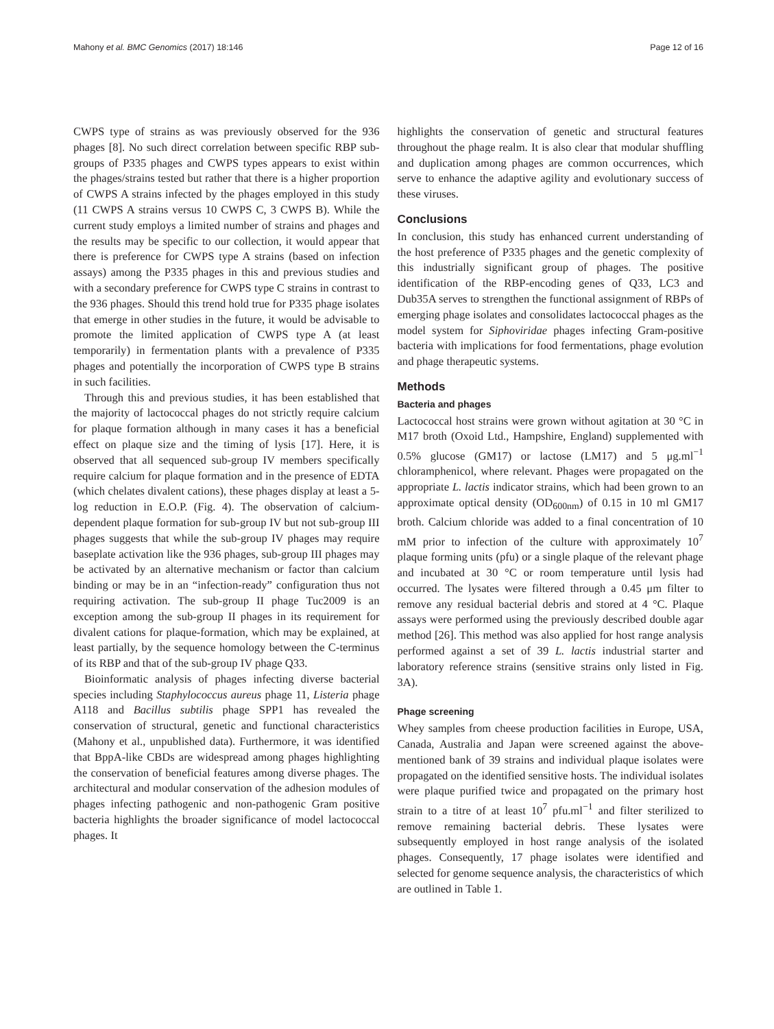Mahony et al. BMC Genomics (2017) 18:146 Page 12 of 16
CWPS type of strains as was previously observed for the 936 phages [8]. No such direct correlation between specific RBP sub-groups of P335 phages and CWPS types appears to exist within the phages/strains tested but rather that there is a higher proportion of CWPS A strains infected by the phages employed in this study (11 CWPS A strains versus 10 CWPS C, 3 CWPS B). While the current study employs a limited number of strains and phages and the results may be specific to our collection, it would appear that there is preference for CWPS type A strains (based on infection assays) among the P335 phages in this and previous studies and with a secondary preference for CWPS type C strains in contrast to the 936 phages. Should this trend hold true for P335 phage isolates that emerge in other studies in the future, it would be advisable to promote the limited application of CWPS type A (at least temporarily) in fermentation plants with a prevalence of P335 phages and potentially the incorporation of CWPS type B strains in such facilities.
Through this and previous studies, it has been established that the majority of lactococcal phages do not strictly require calcium for plaque formation although in many cases it has a beneficial effect on plaque size and the timing of lysis [17]. Here, it is observed that all sequenced sub-group IV members specifically require calcium for plaque formation and in the presence of EDTA (which chelates divalent cations), these phages display at least a 5-log reduction in E.O.P. (Fig. 4). The observation of calcium-dependent plaque formation for sub-group IV but not sub-group III phages suggests that while the sub-group IV phages may require baseplate activation like the 936 phages, sub-group III phages may be activated by an alternative mechanism or factor than calcium binding or may be in an “infection-ready” configuration thus not requiring activation. The sub-group II phage Tuc2009 is an exception among the sub-group II phages in its requirement for divalent cations for plaque-formation, which may be explained, at least partially, by the sequence homology between the C-terminus of its RBP and that of the sub-group IV phage Q33.
Bioinformatic analysis of phages infecting diverse bacterial species including Staphylococcus aureus phage 11, Listeria phage A118 and Bacillus subtilis phage SPP1 has revealed the conservation of structural, genetic and functional characteristics (Mahony et al., unpublished data). Furthermore, it was identified that BppA-like CBDs are widespread among phages highlighting the conservation of beneficial features among diverse phages. The architectural and modular conservation of the adhesion modules of phages infecting pathogenic and non-pathogenic Gram positive bacteria highlights the broader significance of model lactococcal phages. It
highlights the conservation of genetic and structural features throughout the phage realm. It is also clear that modular shuffling and duplication among phages are common occurrences, which serve to enhance the adaptive agility and evolutionary success of these viruses.
Conclusions
In conclusion, this study has enhanced current understanding of the host preference of P335 phages and the genetic complexity of this industrially significant group of phages. The positive identification of the RBP-encoding genes of Q33, LC3 and Dub35A serves to strengthen the functional assignment of RBPs of emerging phage isolates and consolidates lactococcal phages as the model system for Siphoviridae phages infecting Gram-positive bacteria with implications for food fermentations, phage evolution and phage therapeutic systems.
Methods
Bacteria and phages
Lactococcal host strains were grown without agitation at 30 °C in M17 broth (Oxoid Ltd., Hampshire, England) supplemented with 0.5% glucose (GM17) or lactose (LM17) and 5 μg.ml<sup>−1</sup> chloramphenicol, where relevant. Phages were propagated on the appropriate L. lactis indicator strains, which had been grown to an approximate optical density (OD<sub>600nm</sub>) of 0.15 in 10 ml GM17 broth. Calcium chloride was added to a final concentration of 10 mM prior to infection of the culture with approximately 10<sup>7</sup> plaque forming units (pfu) or a single plaque of the relevant phage and incubated at 30 °C or room temperature until lysis had occurred. The lysates were filtered through a 0.45 μm filter to remove any residual bacterial debris and stored at 4 °C. Plaque assays were performed using the previously described double agar method [26]. This method was also applied for host range analysis performed against a set of 39 L. lactis industrial starter and laboratory reference strains (sensitive strains only listed in Fig. 3A).
Phage screening
Whey samples from cheese production facilities in Europe, USA, Canada, Australia and Japan were screened against the above-mentioned bank of 39 strains and individual plaque isolates were propagated on the identified sensitive hosts. The individual isolates were plaque purified twice and propagated on the primary host strain to a titre of at least 10<sup>7</sup> pfu.ml<sup>−1</sup> and filter sterilized to remove remaining bacterial debris. These lysates were subsequently employed in host range analysis of the isolated phages. Consequently, 17 phage isolates were identified and selected for genome sequence analysis, the characteristics of which are outlined in Table 1.